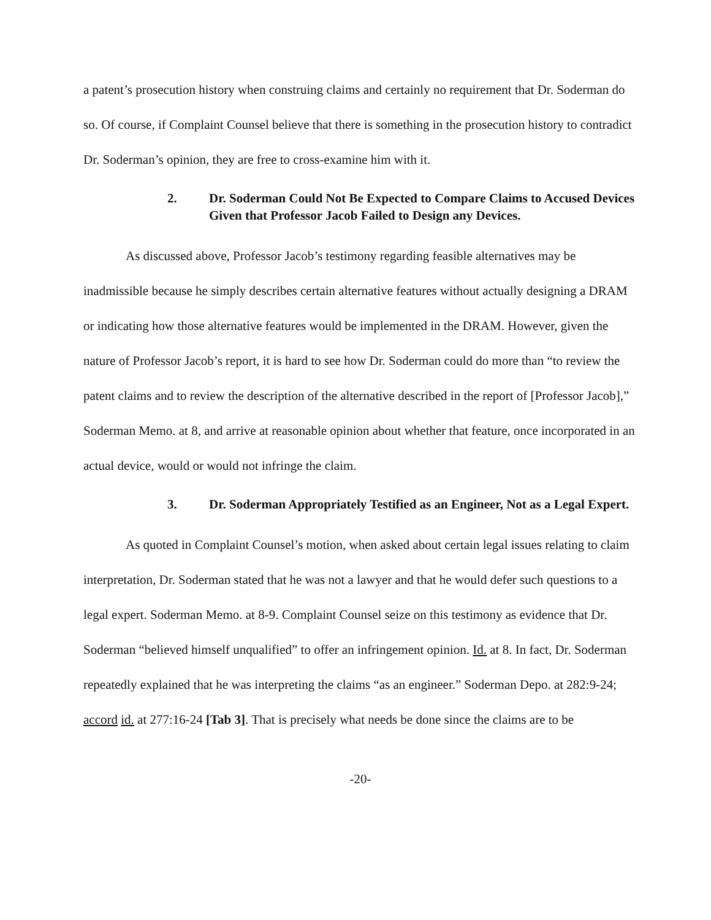a patent’s prosecution history when construing claims and certainly no requirement that Dr. Soderman do so. Of course, if Complaint Counsel believe that there is something in the prosecution history to contradict Dr. Soderman’s opinion, they are free to cross-examine him with it.
2. Dr. Soderman Could Not Be Expected to Compare Claims to Accused Devices Given that Professor Jacob Failed to Design any Devices.
As discussed above, Professor Jacob’s testimony regarding feasible alternatives may be inadmissible because he simply describes certain alternative features without actually designing a DRAM or indicating how those alternative features would be implemented in the DRAM. However, given the nature of Professor Jacob’s report, it is hard to see how Dr. Soderman could do more than “to review the patent claims and to review the description of the alternative described in the report of [Professor Jacob],” Soderman Memo. at 8, and arrive at reasonable opinion about whether that feature, once incorporated in an actual device, would or would not infringe the claim.
3. Dr. Soderman Appropriately Testified as an Engineer, Not as a Legal Expert.
As quoted in Complaint Counsel’s motion, when asked about certain legal issues relating to claim interpretation, Dr. Soderman stated that he was not a lawyer and that he would defer such questions to a legal expert. Soderman Memo. at 8-9. Complaint Counsel seize on this testimony as evidence that Dr. Soderman “believed himself unqualified” to offer an infringement opinion. Id. at 8. In fact, Dr. Soderman repeatedly explained that he was interpreting the claims “as an engineer.” Soderman Depo. at 282:9-24; accord id. at 277:16-24 [Tab 3]. That is precisely what needs be done since the claims are to be
-20-